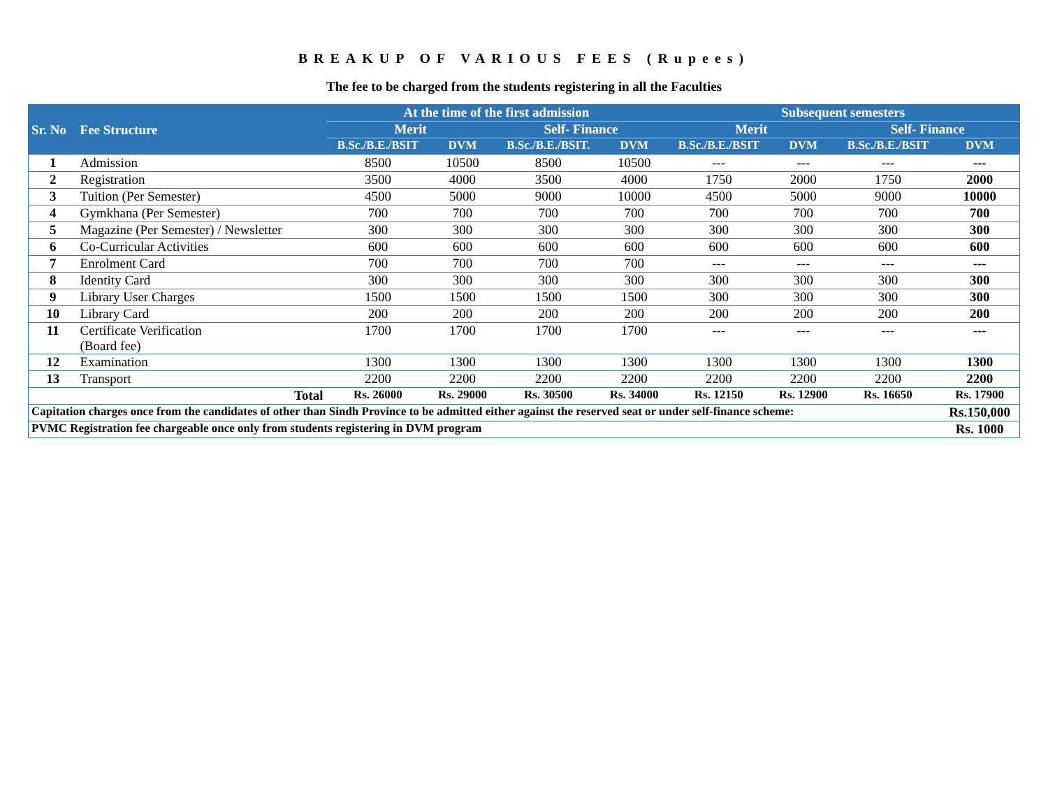BREAKUP OF VARIOUS FEES (Rupees)
The fee to be charged from the students registering in all the Faculties
| Sr. No | Fee Structure | At the time of the first admission | | | | Subsequent semesters | | | |
| --- | --- | --- | --- | --- | --- | --- | --- | --- | --- |
| | | Merit | | Self- Finance | | Merit | | Self- Finance | |
| | | B.Sc./B.E./BSIT | DVM | B.Sc./B.E./BSIT. | DVM | B.Sc./B.E./BSIT | DVM | B.Sc./B.E./BSIT | DVM |
| 1 | Admission | 8500 | 10500 | 8500 | 10500 | --- | --- | --- | --- |
| 2 | Registration | 3500 | 4000 | 3500 | 4000 | 1750 | 2000 | 1750 | 2000 |
| 3 | Tuition (Per Semester) | 4500 | 5000 | 9000 | 10000 | 4500 | 5000 | 9000 | 10000 |
| 4 | Gymkhana (Per Semester) | 700 | 700 | 700 | 700 | 700 | 700 | 700 | 700 |
| 5 | Magazine (Per Semester) / Newsletter | 300 | 300 | 300 | 300 | 300 | 300 | 300 | 300 |
| 6 | Co-Curricular Activities | 600 | 600 | 600 | 600 | 600 | 600 | 600 | 600 |
| 7 | Enrolment Card | 700 | 700 | 700 | 700 | --- | --- | --- | --- |
| 8 | Identity Card | 300 | 300 | 300 | 300 | 300 | 300 | 300 | 300 |
| 9 | Library User Charges | 1500 | 1500 | 1500 | 1500 | 300 | 300 | 300 | 300 |
| 10 | Library Card | 200 | 200 | 200 | 200 | 200 | 200 | 200 | 200 |
| 11 | Certificate Verification (Board fee) | 1700 | 1700 | 1700 | 1700 | --- | --- | --- | --- |
| 12 | Examination | 1300 | 1300 | 1300 | 1300 | 1300 | 1300 | 1300 | 1300 |
| 13 | Transport | 2200 | 2200 | 2200 | 2200 | 2200 | 2200 | 2200 | 2200 |
| Total | | Rs. 26000 | Rs. 29000 | Rs. 30500 | Rs. 34000 | Rs. 12150 | Rs. 12900 | Rs. 16650 | Rs. 17900 |
| Capitation charges once from the candidates of other than Sindh Province to be admitted either against the reserved seat or under self-finance scheme: | | | | | | | | | Rs.150,000 |
| PVMC Registration fee chargeable once only from students registering in DVM program | | | | | | | | | Rs. 1000 |